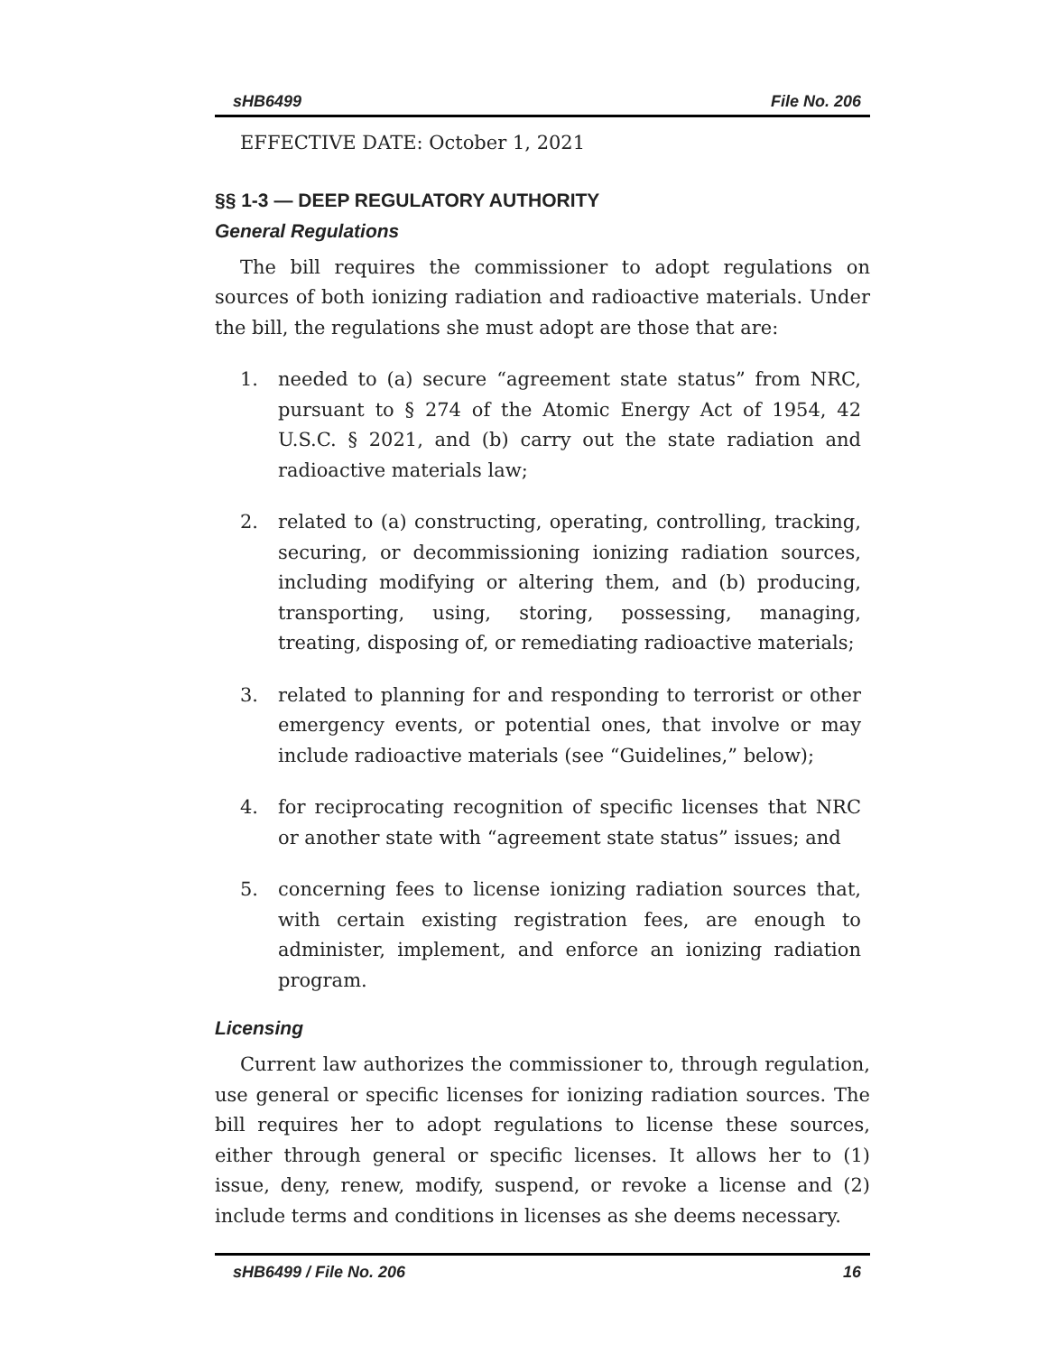sHB6499 File No. 206
EFFECTIVE DATE: October 1, 2021
§§ 1-3 — DEEP REGULATORY AUTHORITY
General Regulations
The bill requires the commissioner to adopt regulations on sources of both ionizing radiation and radioactive materials. Under the bill, the regulations she must adopt are those that are:
1. needed to (a) secure “agreement state status” from NRC, pursuant to § 274 of the Atomic Energy Act of 1954, 42 U.S.C. § 2021, and (b) carry out the state radiation and radioactive materials law;
2. related to (a) constructing, operating, controlling, tracking, securing, or decommissioning ionizing radiation sources, including modifying or altering them, and (b) producing, transporting, using, storing, possessing, managing, treating, disposing of, or remediating radioactive materials;
3. related to planning for and responding to terrorist or other emergency events, or potential ones, that involve or may include radioactive materials (see “Guidelines,” below);
4. for reciprocating recognition of specific licenses that NRC or another state with “agreement state status” issues; and
5. concerning fees to license ionizing radiation sources that, with certain existing registration fees, are enough to administer, implement, and enforce an ionizing radiation program.
Licensing
Current law authorizes the commissioner to, through regulation, use general or specific licenses for ionizing radiation sources. The bill requires her to adopt regulations to license these sources, either through general or specific licenses. It allows her to (1) issue, deny, renew, modify, suspend, or revoke a license and (2) include terms and conditions in licenses as she deems necessary.
sHB6499 / File No. 206 16